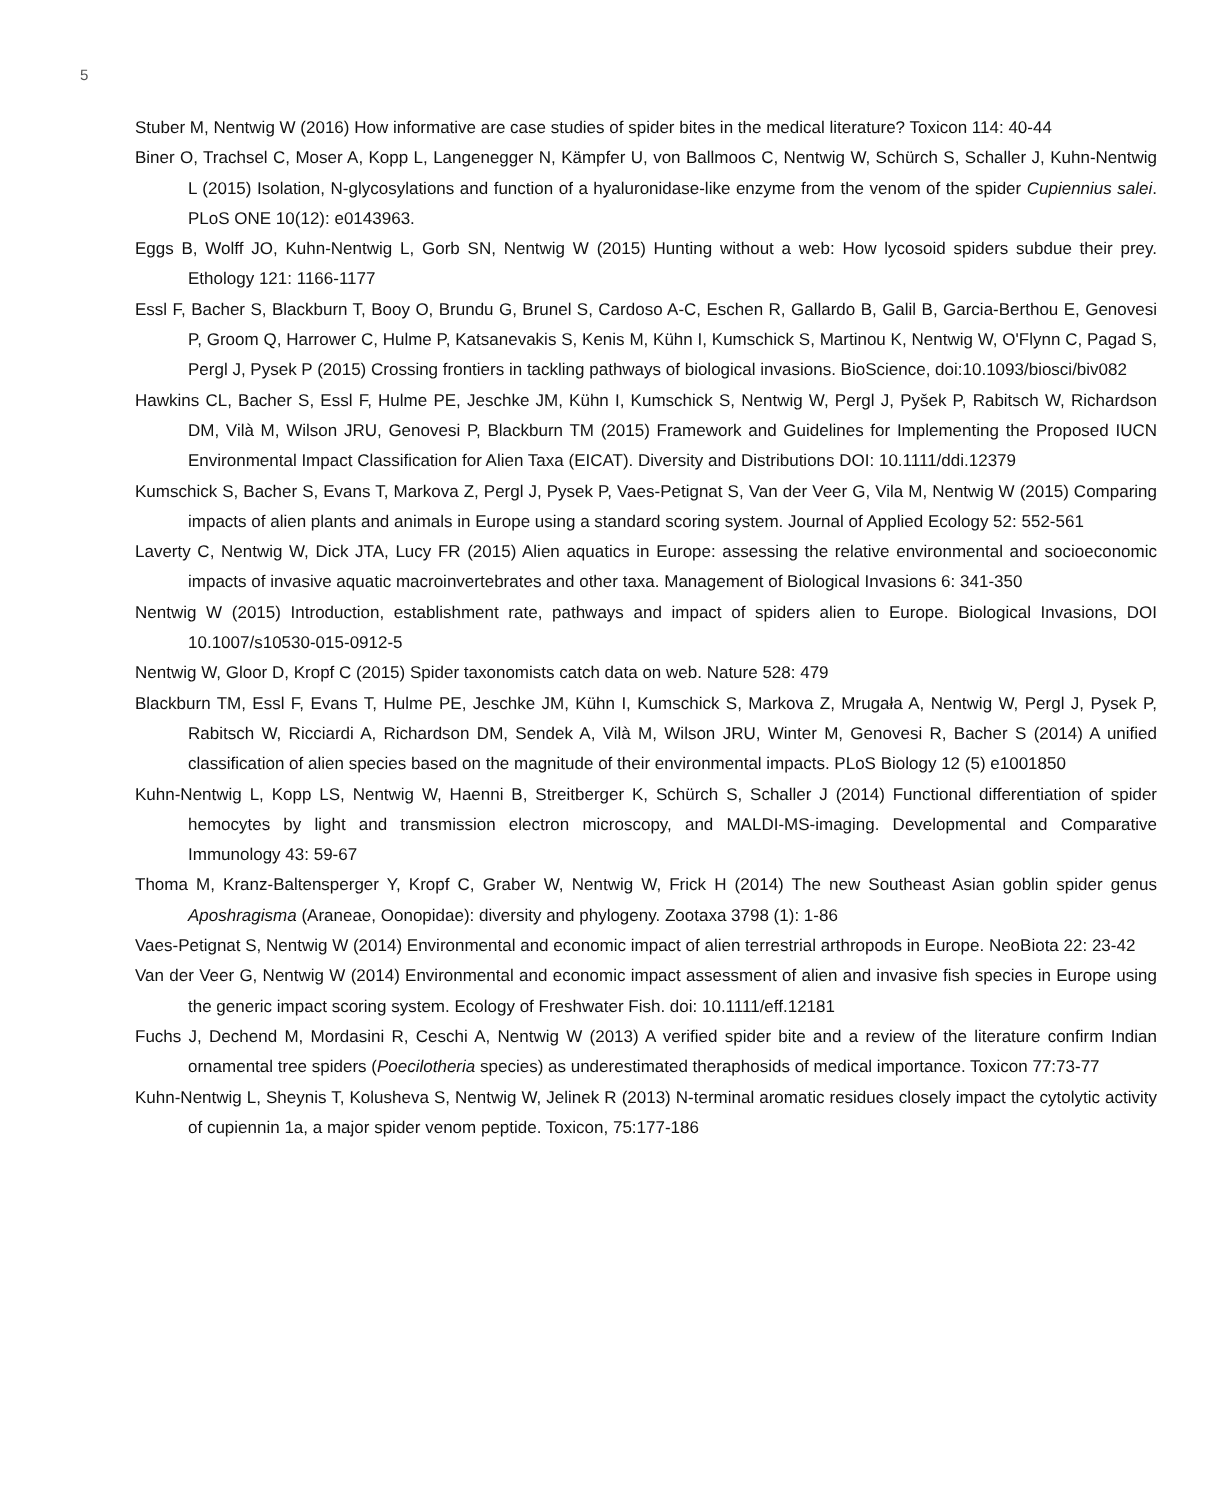5
Stuber M, Nentwig W (2016) How informative are case studies of spider bites in the medical literature? Toxicon 114: 40-44
Biner O, Trachsel C, Moser A, Kopp L, Langenegger N, Kämpfer U, von Ballmoos C, Nentwig W, Schürch S, Schaller J, Kuhn-Nentwig L (2015) Isolation, N-glycosylations and function of a hyaluronidase-like enzyme from the venom of the spider Cupiennius salei. PLoS ONE 10(12): e0143963.
Eggs B, Wolff JO, Kuhn-Nentwig L, Gorb SN, Nentwig W (2015) Hunting without a web: How lycosoid spiders subdue their prey. Ethology 121: 1166-1177
Essl F, Bacher S, Blackburn T, Booy O, Brundu G, Brunel S, Cardoso A-C, Eschen R, Gallardo B, Galil B, Garcia-Berthou E, Genovesi P, Groom Q, Harrower C, Hulme P, Katsanevakis S, Kenis M, Kühn I, Kumschick S, Martinou K, Nentwig W, O'Flynn C, Pagad S, Pergl J, Pysek P (2015) Crossing frontiers in tackling pathways of biological invasions. BioScience, doi:10.1093/biosci/biv082
Hawkins CL, Bacher S, Essl F, Hulme PE, Jeschke JM, Kühn I, Kumschick S, Nentwig W, Pergl J, Pyšek P, Rabitsch W, Richardson DM, Vilà M, Wilson JRU, Genovesi P, Blackburn TM (2015) Framework and Guidelines for Implementing the Proposed IUCN Environmental Impact Classification for Alien Taxa (EICAT). Diversity and Distributions DOI: 10.1111/ddi.12379
Kumschick S, Bacher S, Evans T, Markova Z, Pergl J, Pysek P, Vaes-Petignat S, Van der Veer G, Vila M, Nentwig W (2015) Comparing impacts of alien plants and animals in Europe using a standard scoring system. Journal of Applied Ecology 52: 552-561
Laverty C, Nentwig W, Dick JTA, Lucy FR (2015) Alien aquatics in Europe: assessing the relative environmental and socioeconomic impacts of invasive aquatic macroinvertebrates and other taxa. Management of Biological Invasions 6: 341-350
Nentwig W (2015) Introduction, establishment rate, pathways and impact of spiders alien to Europe. Biological Invasions, DOI 10.1007/s10530-015-0912-5
Nentwig W, Gloor D, Kropf C (2015) Spider taxonomists catch data on web. Nature 528: 479
Blackburn TM, Essl F, Evans T, Hulme PE, Jeschke JM, Kühn I, Kumschick S, Markova Z, Mrugała A, Nentwig W, Pergl J, Pysek P, Rabitsch W, Ricciardi A, Richardson DM, Sendek A, Vilà M, Wilson JRU, Winter M, Genovesi R, Bacher S (2014) A unified classification of alien species based on the magnitude of their environmental impacts. PLoS Biology 12 (5) e1001850
Kuhn-Nentwig L, Kopp LS, Nentwig W, Haenni B, Streitberger K, Schürch S, Schaller J (2014) Functional differentiation of spider hemocytes by light and transmission electron microscopy, and MALDI-MS-imaging. Developmental and Comparative Immunology 43: 59-67
Thoma M, Kranz-Baltensperger Y, Kropf C, Graber W, Nentwig W, Frick H (2014) The new Southeast Asian goblin spider genus Aposhragisma (Araneae, Oonopidae): diversity and phylogeny. Zootaxa 3798 (1): 1-86
Vaes-Petignat S, Nentwig W (2014) Environmental and economic impact of alien terrestrial arthropods in Europe. NeoBiota 22: 23-42
Van der Veer G, Nentwig W (2014) Environmental and economic impact assessment of alien and invasive fish species in Europe using the generic impact scoring system. Ecology of Freshwater Fish. doi: 10.1111/eff.12181
Fuchs J, Dechend M, Mordasini R, Ceschi A, Nentwig W (2013) A verified spider bite and a review of the literature confirm Indian ornamental tree spiders (Poecilotheria species) as underestimated theraphosids of medical importance. Toxicon 77:73-77
Kuhn-Nentwig L, Sheynis T, Kolusheva S, Nentwig W, Jelinek R (2013) N-terminal aromatic residues closely impact the cytolytic activity of cupiennin 1a, a major spider venom peptide. Toxicon, 75:177-186